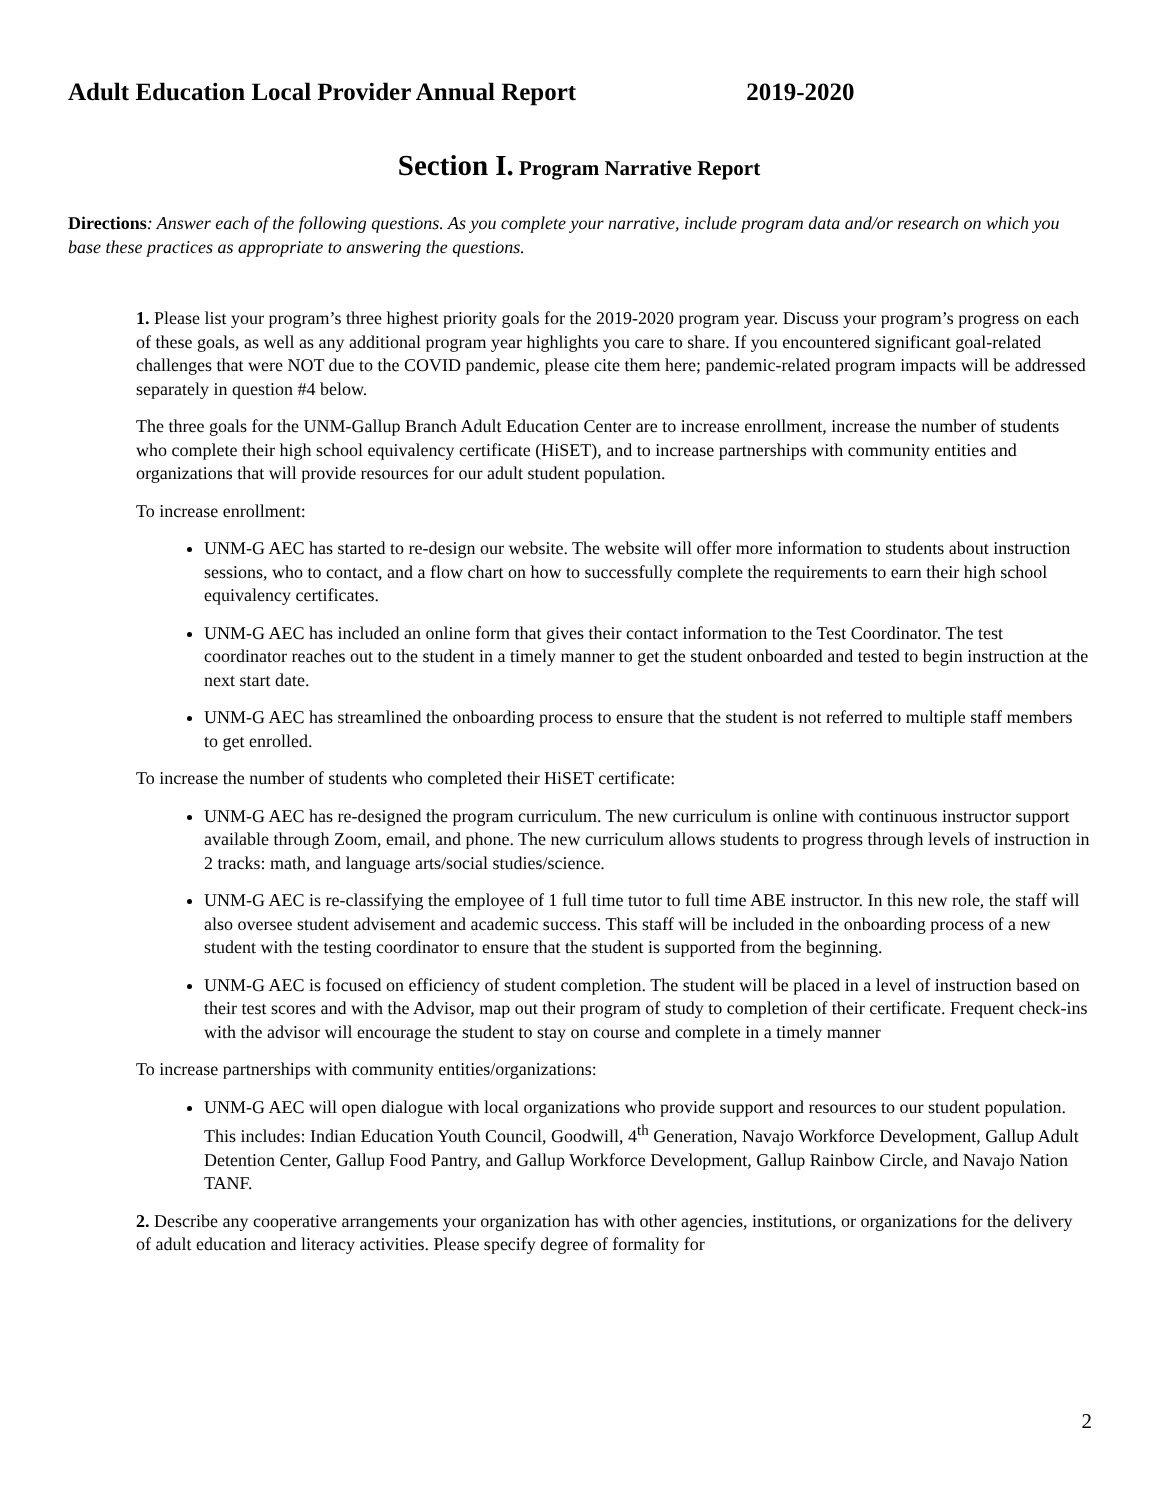Adult Education Local Provider Annual Report 2019-2020
Section I. Program Narrative Report
Directions: Answer each of the following questions. As you complete your narrative, include program data and/or research on which you base these practices as appropriate to answering the questions.
1. Please list your program’s three highest priority goals for the 2019-2020 program year. Discuss your program’s progress on each of these goals, as well as any additional program year highlights you care to share. If you encountered significant goal-related challenges that were NOT due to the COVID pandemic, please cite them here; pandemic-related program impacts will be addressed separately in question #4 below.
The three goals for the UNM-Gallup Branch Adult Education Center are to increase enrollment, increase the number of students who complete their high school equivalency certificate (HiSET), and to increase partnerships with community entities and organizations that will provide resources for our adult student population.
To increase enrollment:
UNM-G AEC has started to re-design our website. The website will offer more information to students about instruction sessions, who to contact, and a flow chart on how to successfully complete the requirements to earn their high school equivalency certificates.
UNM-G AEC has included an online form that gives their contact information to the Test Coordinator. The test coordinator reaches out to the student in a timely manner to get the student onboarded and tested to begin instruction at the next start date.
UNM-G AEC has streamlined the onboarding process to ensure that the student is not referred to multiple staff members to get enrolled.
To increase the number of students who completed their HiSET certificate:
UNM-G AEC has re-designed the program curriculum. The new curriculum is online with continuous instructor support available through Zoom, email, and phone. The new curriculum allows students to progress through levels of instruction in 2 tracks: math, and language arts/social studies/science.
UNM-G AEC is re-classifying the employee of 1 full time tutor to full time ABE instructor. In this new role, the staff will also oversee student advisement and academic success. This staff will be included in the onboarding process of a new student with the testing coordinator to ensure that the student is supported from the beginning.
UNM-G AEC is focused on efficiency of student completion. The student will be placed in a level of instruction based on their test scores and with the Advisor, map out their program of study to completion of their certificate. Frequent check-ins with the advisor will encourage the student to stay on course and complete in a timely manner
To increase partnerships with community entities/organizations:
UNM-G AEC will open dialogue with local organizations who provide support and resources to our student population. This includes: Indian Education Youth Council, Goodwill, 4<sup>th</sup> Generation, Navajo Workforce Development, Gallup Adult Detention Center, Gallup Food Pantry, and Gallup Workforce Development, Gallup Rainbow Circle, and Navajo Nation TANF.
2. Describe any cooperative arrangements your organization has with other agencies, institutions, or organizations for the delivery of adult education and literacy activities. Please specify degree of formality for
2